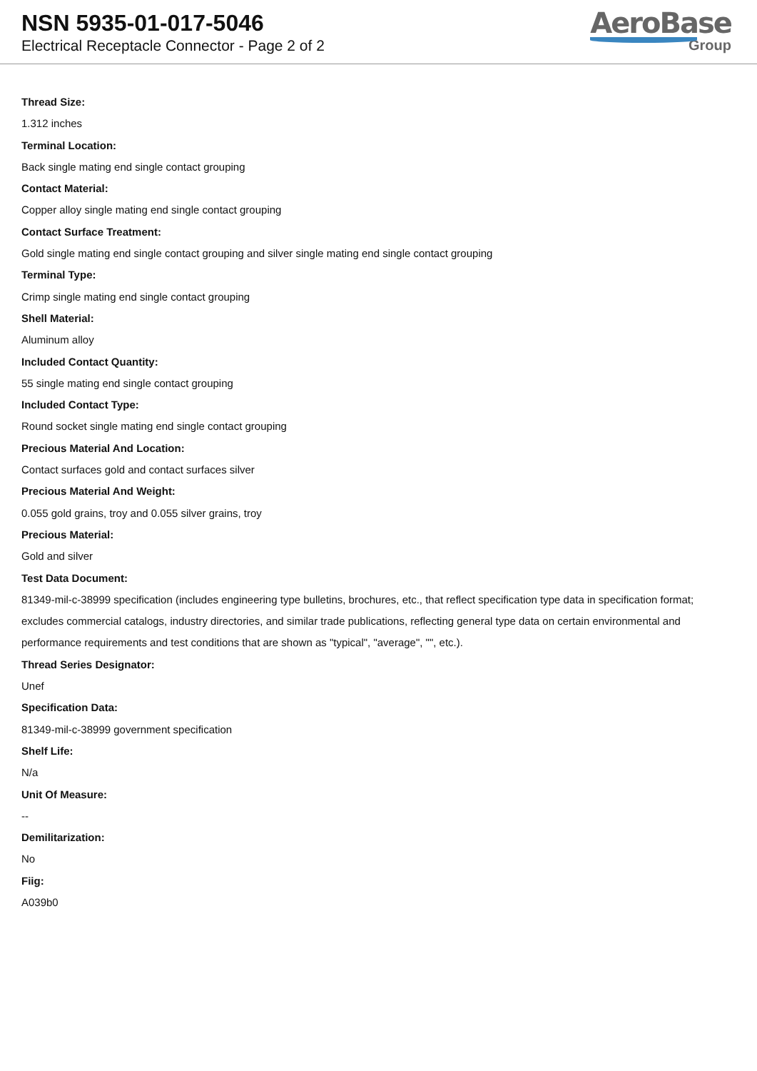NSN 5935-01-017-5046
Electrical Receptacle Connector - Page 2 of 2
AeroBase
Group
Thread Size:
1.312 inches
Terminal Location:
Back single mating end single contact grouping
Contact Material:
Copper alloy single mating end single contact grouping
Contact Surface Treatment:
Gold single mating end single contact grouping and silver single mating end single contact grouping
Terminal Type:
Crimp single mating end single contact grouping
Shell Material:
Aluminum alloy
Included Contact Quantity:
55 single mating end single contact grouping
Included Contact Type:
Round socket single mating end single contact grouping
Precious Material And Location:
Contact surfaces gold and contact surfaces silver
Precious Material And Weight:
0.055 gold grains, troy and 0.055 silver grains, troy
Precious Material:
Gold and silver
Test Data Document:
81349-mil-c-38999 specification (includes engineering type bulletins, brochures, etc., that reflect specification type data in specification format; excludes commercial catalogs, industry directories, and similar trade publications, reflecting general type data on certain environmental and performance requirements and test conditions that are shown as "typical", "average", "", etc.).
Thread Series Designator:
Unef
Specification Data:
81349-mil-c-38999 government specification
Shelf Life:
N/a
Unit Of Measure:
--
Demilitarization:
No
Fiig:
A039b0